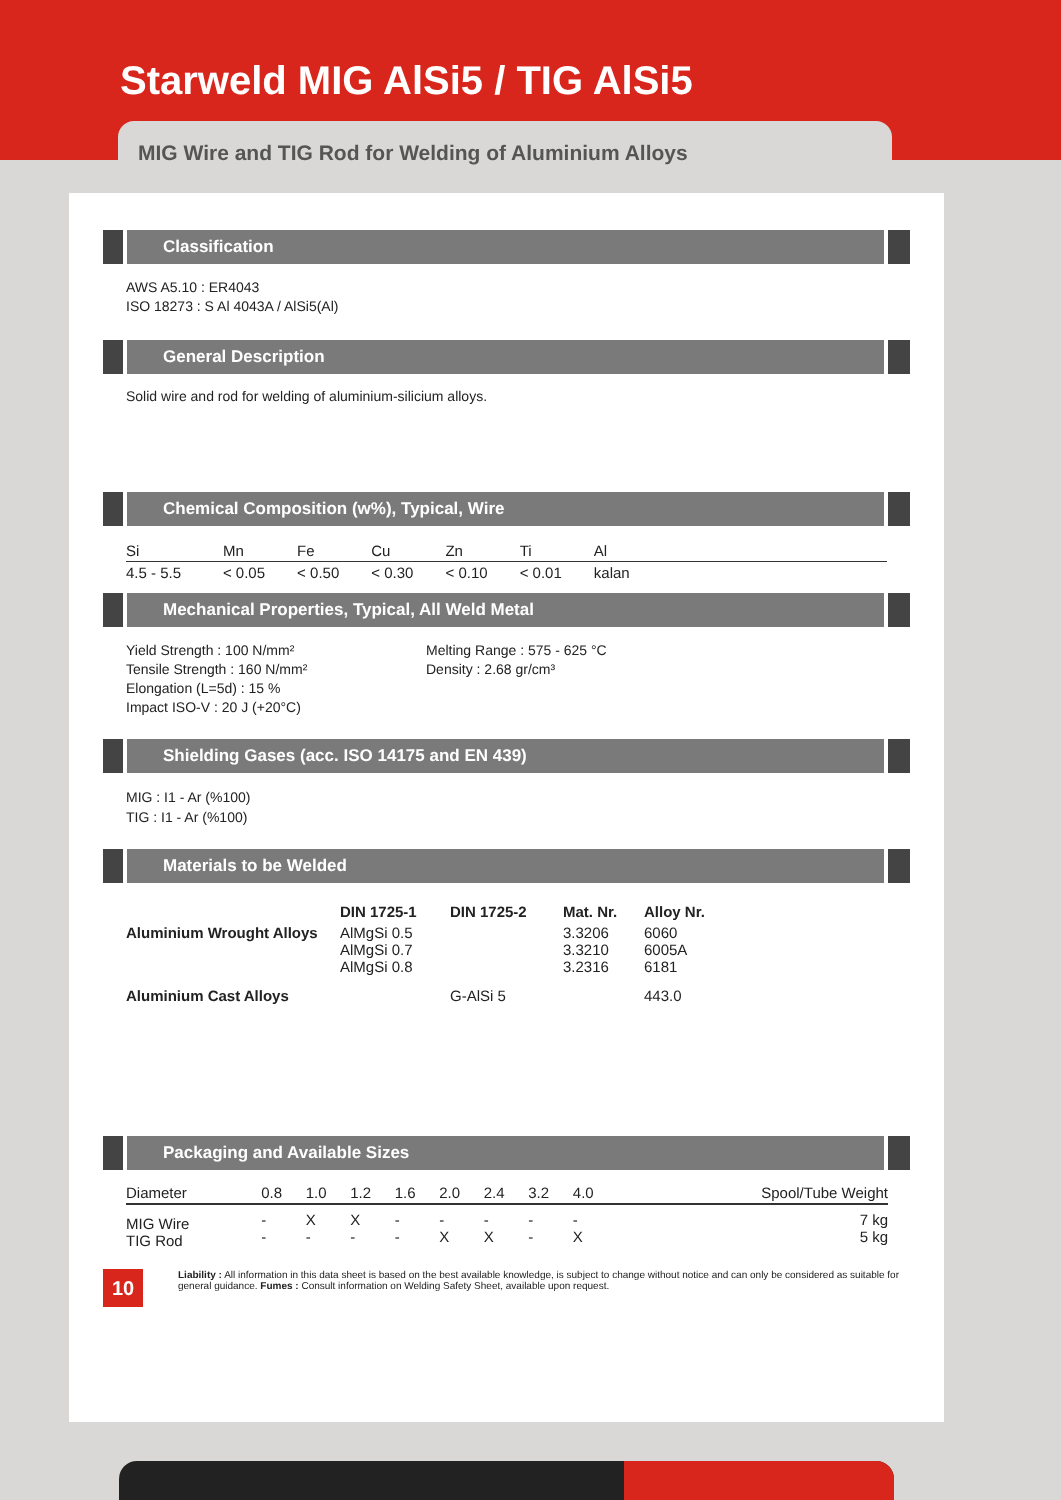Starweld MIG AlSi5 / TIG AlSi5
MIG Wire and TIG Rod for Welding of Aluminium Alloys
Classification
AWS A5.10 : ER4043
ISO 18273 : S Al 4043A / AlSi5(Al)
General Description
Solid wire and rod for welding of aluminium-silicium alloys.
Chemical Composition (w%), Typical, Wire
| Si | Mn | Fe | Cu | Zn | Ti | Al | |
| --- | --- | --- | --- | --- | --- | --- | --- |
| 4.5 - 5.5 | < 0.05 | < 0.50 | < 0.30 | < 0.10 | < 0.01 | kalan | |
Mechanical Properties, Typical, All Weld Metal
Yield Strength : 100 N/mm²
Tensile Strength : 160 N/mm²
Elongation (L=5d) : 15 %
Impact ISO-V : 20 J (+20°C)
Melting Range : 575 - 625 °C
Density : 2.68 gr/cm³
Shielding Gases (acc. ISO 14175 and EN 439)
MIG : I1 - Ar (%100)
TIG : I1 - Ar (%100)
Materials to be Welded
| | DIN 1725-1 | DIN 1725-2 | Mat. Nr. | Alloy Nr. |
| --- | --- | --- | --- | --- |
| Aluminium Wrought Alloys | AlMgSi 0.5 AlMgSi 0.7 AlMgSi 0.8 | | 3.3206 3.3210 3.2316 | 6060 6005A 6181 |
| Aluminium Cast Alloys | | G-AlSi 5 | | 443.0 |
Packaging and Available Sizes
| Diameter | 0.8 | 1.0 | 1.2 | 1.6 | 2.0 | 2.4 | 3.2 | 4.0 | Spool/Tube Weight |
| MIG Wire TIG Rod | - - | X - | X - | - - | - X | - X | - - | - X | 7 kg 5 kg |
10
Liability : All information in this data sheet is based on the best available knowledge, is subject to change without notice and can only be considered as suitable for general guidance. Fumes : Consult information on Welding Safety Sheet, available upon request.